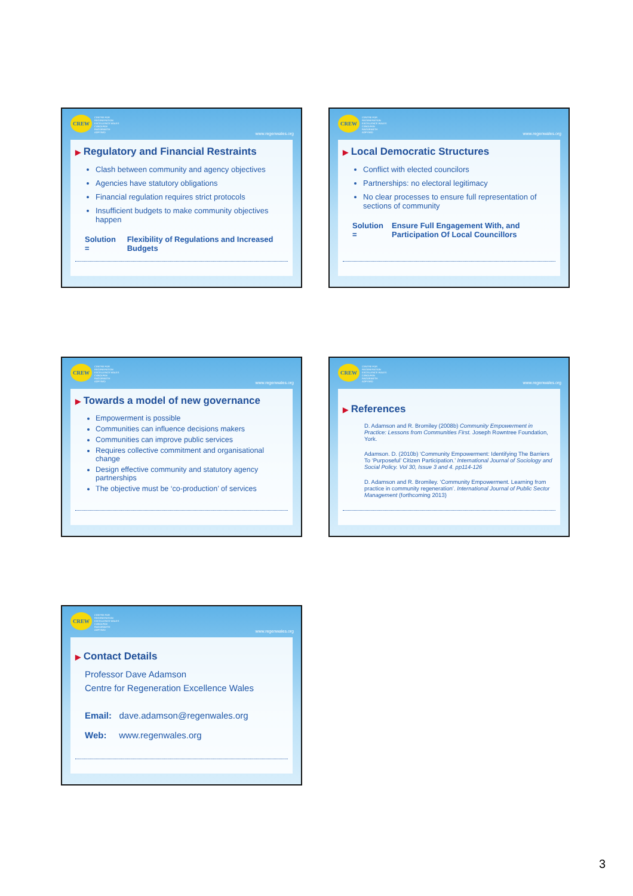CREW
CENTRE FOR
REGENERATION
EXCELLENCE WALES
CANOLFAN
RAGORIAETH
ADFYWIO
www.regenwales.org
▶ Regulatory and Financial Restraints
Clash between community and agency objectives
Agencies have statutory obligations
Financial regulation requires strict protocols
Insufficient budgets to make community objectives happen
Solution = Flexibility of Regulations and Increased Budgets
CREW
CENTRE FOR
REGENERATION
EXCELLENCE WALES
CANOLFAN
RAGORIAETH
ADFYWIO
www.regenwales.org
▶ Local Democratic Structures
Conflict with elected councilors
Partnerships: no electoral legitimacy
No clear processes to ensure full representation of sections of community
Solution = Ensure Full Engagement With, and Participation Of Local Councillors
CREW
CENTRE FOR
REGENERATION
EXCELLENCE WALES
CANOLFAN
RAGORIAETH
ADFYWIO
www.regenwales.org
▶ Towards a model of new governance
Empowerment is possible
Communities can influence decisions makers
Communities can improve public services
Requires collective commitment and organisational change
Design effective community and statutory agency partnerships
The objective must be ‘co-production’ of services
CREW
CENTRE FOR
REGENERATION
EXCELLENCE WALES
CANOLFAN
RAGORIAETH
ADFYWIO
www.regenwales.org
▶ References
D. Adamson and R. Bromiley (2008b) Community Empowerment in Practice: Lessons from Communities First. Joseph Rowntree Foundation, York.
Adamson. D. (2010b) ‘Community Empowerment: Identifying The Barriers To ‘Purposeful’ Citizen Participation.’ International Journal of Sociology and Social Policy. Vol 30, Issue 3 and 4. pp114-126
D. Adamson and R. Bromiley. ‘Community Empowerment. Learning from practice in community regeneration’. International Journal of Public Sector Management (forthcoming 2013)
CREW
CENTRE FOR
REGENERATION
EXCELLENCE WALES
CANOLFAN
RAGORIAETH
ADFYWIO
www.regenwales.org
▶ Contact Details
Professor Dave Adamson
Centre for Regeneration Excellence Wales
Email: dave.adamson@regenwales.org
Web: www.regenwales.org
3